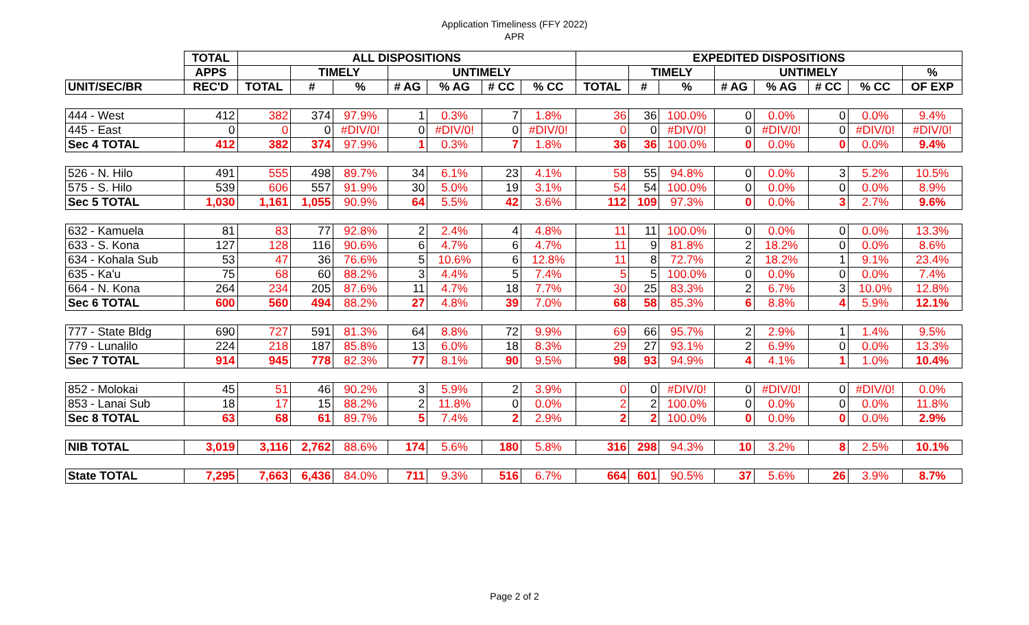Application Timeliness (FFY 2022)
APR
| | TOTAL | ALL DISPOSITIONS | | | | | | | EXPEDITED DISPOSITIONS | | | | | | | |
| --- | --- | --- | --- | --- | --- | --- | --- | --- | --- | --- | --- | --- | --- | --- | --- | --- |
| | APPS | | TIMELY | | UNTIMELY | | | | | TIMELY | | UNTIMELY | | | | % |
| UNIT/SEC/BR | REC'D | TOTAL | # | % | # AG | % AG | # CC | % CC | TOTAL | # | % | # AG | % AG | # CC | % CC | OF EXP |
| 444 - West | 412 | 382 | 374 | 97.9% | 1 | 0.3% | 7 | 1.8% | 36 | 36 | 100.0% | 0 | 0.0% | 0 | 0.0% | 9.4% |
| 445 - East | 0 | 0 | 0 | #DIV/0! | 0 | #DIV/0! | 0 | #DIV/0! | 0 | 0 | #DIV/0! | 0 | #DIV/0! | 0 | #DIV/0! | #DIV/0! |
| Sec 4 TOTAL | 412 | 382 | 374 | 97.9% | 1 | 0.3% | 7 | 1.8% | 36 | 36 | 100.0% | 0 | 0.0% | 0 | 0.0% | 9.4% |
| 526 - N. Hilo | 491 | 555 | 498 | 89.7% | 34 | 6.1% | 23 | 4.1% | 58 | 55 | 94.8% | 0 | 0.0% | 3 | 5.2% | 10.5% |
| 575 - S. Hilo | 539 | 606 | 557 | 91.9% | 30 | 5.0% | 19 | 3.1% | 54 | 54 | 100.0% | 0 | 0.0% | 0 | 0.0% | 8.9% |
| Sec 5 TOTAL | 1,030 | 1,161 | 1,055 | 90.9% | 64 | 5.5% | 42 | 3.6% | 112 | 109 | 97.3% | 0 | 0.0% | 3 | 2.7% | 9.6% |
| 632 - Kamuela | 81 | 83 | 77 | 92.8% | 2 | 2.4% | 4 | 4.8% | 11 | 11 | 100.0% | 0 | 0.0% | 0 | 0.0% | 13.3% |
| 633 - S. Kona | 127 | 128 | 116 | 90.6% | 6 | 4.7% | 6 | 4.7% | 11 | 9 | 81.8% | 2 | 18.2% | 0 | 0.0% | 8.6% |
| 634 - Kohala Sub | 53 | 47 | 36 | 76.6% | 5 | 10.6% | 6 | 12.8% | 11 | 8 | 72.7% | 2 | 18.2% | 1 | 9.1% | 23.4% |
| 635 - Ka'u | 75 | 68 | 60 | 88.2% | 3 | 4.4% | 5 | 7.4% | 5 | 5 | 100.0% | 0 | 0.0% | 0 | 0.0% | 7.4% |
| 664 - N. Kona | 264 | 234 | 205 | 87.6% | 11 | 4.7% | 18 | 7.7% | 30 | 25 | 83.3% | 2 | 6.7% | 3 | 10.0% | 12.8% |
| Sec 6 TOTAL | 600 | 560 | 494 | 88.2% | 27 | 4.8% | 39 | 7.0% | 68 | 58 | 85.3% | 6 | 8.8% | 4 | 5.9% | 12.1% |
| 777 - State Bldg | 690 | 727 | 591 | 81.3% | 64 | 8.8% | 72 | 9.9% | 69 | 66 | 95.7% | 2 | 2.9% | 1 | 1.4% | 9.5% |
| 779 - Lunalilo | 224 | 218 | 187 | 85.8% | 13 | 6.0% | 18 | 8.3% | 29 | 27 | 93.1% | 2 | 6.9% | 0 | 0.0% | 13.3% |
| Sec 7 TOTAL | 914 | 945 | 778 | 82.3% | 77 | 8.1% | 90 | 9.5% | 98 | 93 | 94.9% | 4 | 4.1% | 1 | 1.0% | 10.4% |
| 852 - Molokai | 45 | 51 | 46 | 90.2% | 3 | 5.9% | 2 | 3.9% | 0 | 0 | #DIV/0! | 0 | #DIV/0! | 0 | #DIV/0! | 0.0% |
| 853 - Lanai Sub | 18 | 17 | 15 | 88.2% | 2 | 11.8% | 0 | 0.0% | 2 | 2 | 100.0% | 0 | 0.0% | 0 | 0.0% | 11.8% |
| Sec 8 TOTAL | 63 | 68 | 61 | 89.7% | 5 | 7.4% | 2 | 2.9% | 2 | 2 | 100.0% | 0 | 0.0% | 0 | 0.0% | 2.9% |
| NIB TOTAL | 3,019 | 3,116 | 2,762 | 88.6% | 174 | 5.6% | 180 | 5.8% | 316 | 298 | 94.3% | 10 | 3.2% | 8 | 2.5% | 10.1% |
| State TOTAL | 7,295 | 7,663 | 6,436 | 84.0% | 711 | 9.3% | 516 | 6.7% | 664 | 601 | 90.5% | 37 | 5.6% | 26 | 3.9% | 8.7% |
Page 2 of 2